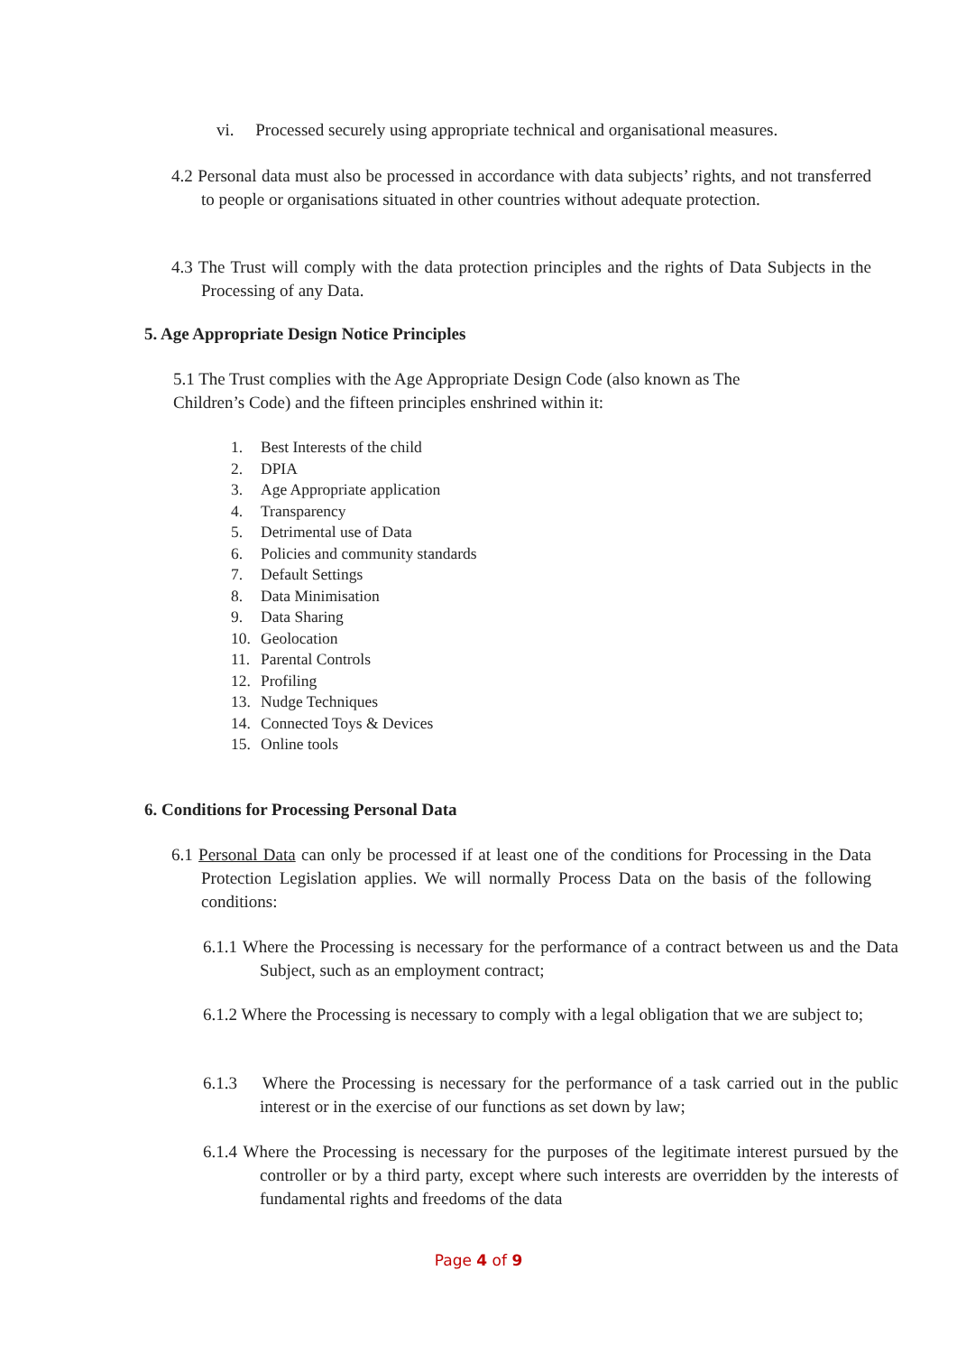vi. Processed securely using appropriate technical and organisational measures.
4.2 Personal data must also be processed in accordance with data subjects’ rights, and not transferred to people or organisations situated in other countries without adequate protection.
4.3 The Trust will comply with the data protection principles and the rights of Data Subjects in the Processing of any Data.
5. Age Appropriate Design Notice Principles
5.1 The Trust complies with the Age Appropriate Design Code (also known as The Children’s Code) and the fifteen principles enshrined within it:
1. Best Interests of the child
2. DPIA
3. Age Appropriate application
4. Transparency
5. Detrimental use of Data
6. Policies and community standards
7. Default Settings
8. Data Minimisation
9. Data Sharing
10. Geolocation
11. Parental Controls
12. Profiling
13. Nudge Techniques
14. Connected Toys & Devices
15. Online tools
6. Conditions for Processing Personal Data
6.1 Personal Data can only be processed if at least one of the conditions for Processing in the Data Protection Legislation applies. We will normally Process Data on the basis of the following conditions:
6.1.1 Where the Processing is necessary for the performance of a contract between us and the Data Subject, such as an employment contract;
6.1.2 Where the Processing is necessary to comply with a legal obligation that we are subject to;
6.1.3 Where the Processing is necessary for the performance of a task carried out in the public interest or in the exercise of our functions as set down by law;
6.1.4 Where the Processing is necessary for the purposes of the legitimate interest pursued by the controller or by a third party, except where such interests are overridden by the interests of fundamental rights and freedoms of the data
Page 4 of 9